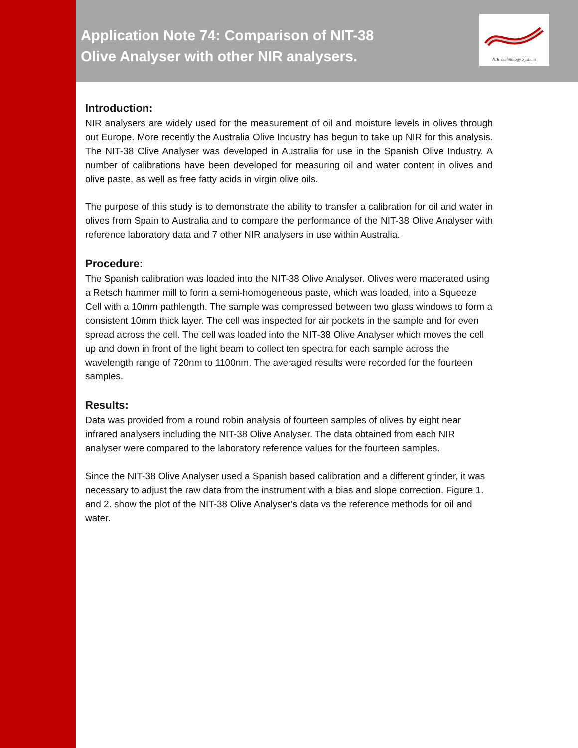Application Note 74: Comparison of NIT-38
Olive Analyser with other NIR analysers.
NIR Technology Systems
Introduction:
NIR analysers are widely used for the measurement of oil and moisture levels in olives through out Europe. More recently the Australia Olive Industry has begun to take up NIR for this analysis. The NIT-38 Olive Analyser was developed in Australia for use in the Spanish Olive Industry. A number of calibrations have been developed for measuring oil and water content in olives and olive paste, as well as free fatty acids in virgin olive oils.
The purpose of this study is to demonstrate the ability to transfer a calibration for oil and water in olives from Spain to Australia and to compare the performance of the NIT-38 Olive Analyser with reference laboratory data and 7 other NIR analysers in use within Australia.
Procedure:
The Spanish calibration was loaded into the NIT-38 Olive Analyser. Olives were macerated using a Retsch hammer mill to form a semi-homogeneous paste, which was loaded, into a Squeeze Cell with a 10mm pathlength. The sample was compressed between two glass windows to form a consistent 10mm thick layer. The cell was inspected for air pockets in the sample and for even spread across the cell. The cell was loaded into the NIT-38 Olive Analyser which moves the cell up and down in front of the light beam to collect ten spectra for each sample across the wavelength range of 720nm to 1100nm. The averaged results were recorded for the fourteen samples.
Results:
Data was provided from a round robin analysis of fourteen samples of olives by eight near infrared analysers including the NIT-38 Olive Analyser. The data obtained from each NIR analyser were compared to the laboratory reference values for the fourteen samples.
Since the NIT-38 Olive Analyser used a Spanish based calibration and a different grinder, it was necessary to adjust the raw data from the instrument with a bias and slope correction. Figure 1. and 2. show the plot of the NIT-38 Olive Analyser’s data vs the reference methods for oil and water.